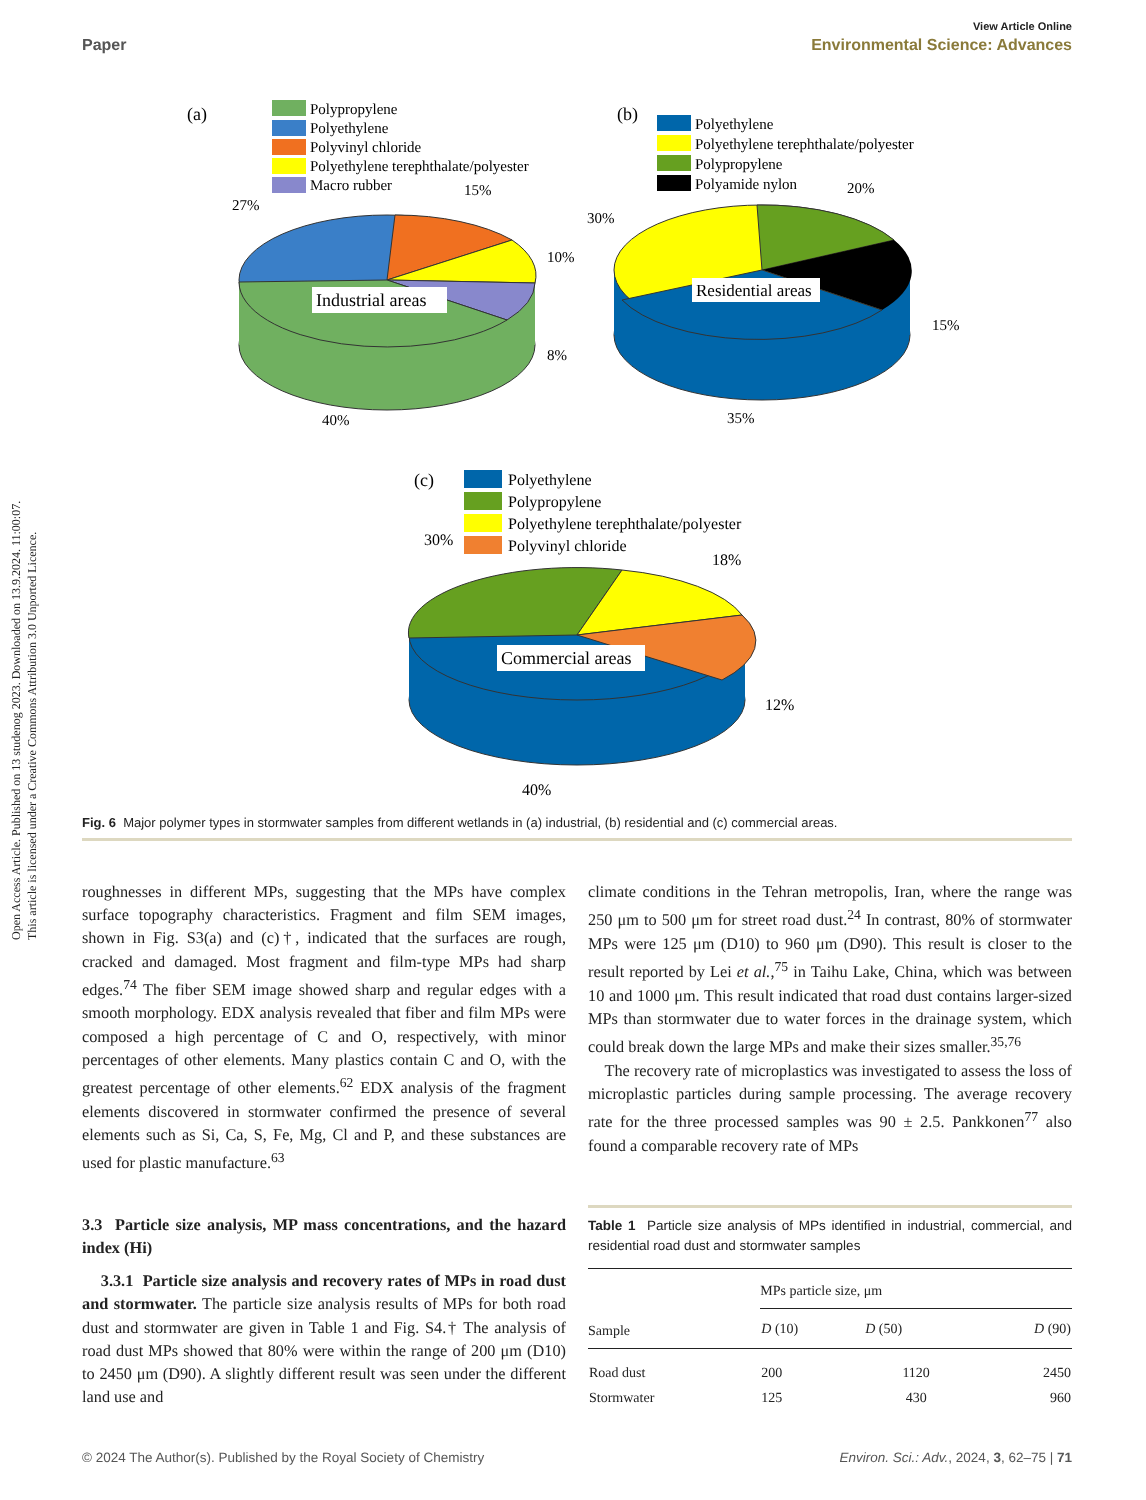Open Access Article. Published on 13 studenog 2023. Downloaded on 13.9.2024. 11:00:07.
This article is licensed under a Creative Commons Attribution 3.0 Unported Licence.
View Article Online
Paper Environmental Science: Advances
(a)
Polypropylene
Polyethylene
Polyvinyl chloride
Polyethylene terephthalate/polyester
Macro rubber
Industrial areas
27%
15%
10%
8%
40%
(b)
Polyethylene
Polyethylene terephthalate/polyester
Polypropylene
Polyamide nylon
Residential areas
30%
20%
15%
35%
(c)
Polyethylene
Polypropylene
Polyethylene terephthalate/polyester
Polyvinyl chloride
Commercial areas
30%
18%
12%
40%
Fig. 6 Major polymer types in stormwater samples from different wetlands in (a) industrial, (b) residential and (c) commercial areas.
roughnesses in different MPs, suggesting that the MPs have complex surface topography characteristics. Fragment and film SEM images, shown in Fig. S3(a) and (c)†, indicated that the surfaces are rough, cracked and damaged. Most fragment and film-type MPs had sharp edges.<sup>74</sup> The fiber SEM image showed sharp and regular edges with a smooth morphology. EDX analysis revealed that fiber and film MPs were composed a high percentage of C and O, respectively, with minor percentages of other elements. Many plastics contain C and O, with the greatest percentage of other elements.<sup>62</sup> EDX analysis of the fragment elements discovered in stormwater confirmed the presence of several elements such as Si, Ca, S, Fe, Mg, Cl and P, and these substances are used for plastic manufacture.<sup>63</sup>
3.3 Particle size analysis, MP mass concentrations, and the hazard index (Hi)
3.3.1 Particle size analysis and recovery rates of MPs in road dust and stormwater. The particle size analysis results of MPs for both road dust and stormwater are given in Table 1 and Fig. S4.† The analysis of road dust MPs showed that 80% were within the range of 200 μm (D10) to 2450 μm (D90). A slightly different result was seen under the different land use and
climate conditions in the Tehran metropolis, Iran, where the range was 250 μm to 500 μm for street road dust.<sup>24</sup> In contrast, 80% of stormwater MPs were 125 μm (D10) to 960 μm (D90). This result is closer to the result reported by Lei et al.,<sup>75</sup> in Taihu Lake, China, which was between 10 and 1000 μm. This result indicated that road dust contains larger-sized MPs than stormwater due to water forces in the drainage system, which could break down the large MPs and make their sizes smaller.<sup>35,76</sup>
The recovery rate of microplastics was investigated to assess the loss of microplastic particles during sample processing. The average recovery rate for the three processed samples was 90 ± 2.5. Pankkonen<sup>77</sup> also found a comparable recovery rate of MPs
Table 1 Particle size analysis of MPs identified in industrial, commercial, and residential road dust and stormwater samples
| | MPs particle size, μm | | |
| --- | --- | --- | --- |
| Sample | D (10) | D (50) | D (90) |
| Road dust | 200 | 1120 | 2450 |
| Stormwater | 125 | 430 | 960 |
© 2024 The Author(s). Published by the Royal Society of Chemistry Environ. Sci.: Adv., 2024, 3, 62–75 | 71